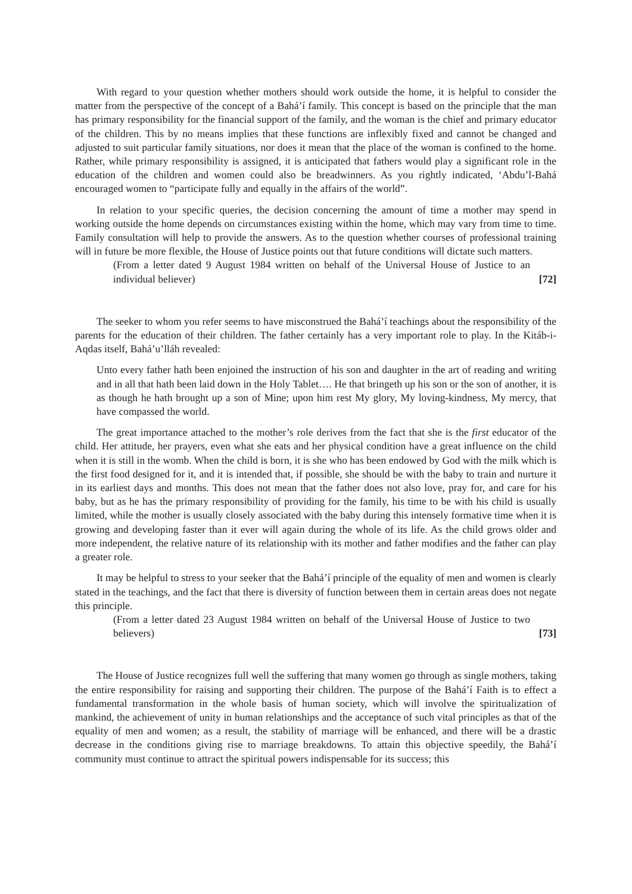With regard to your question whether mothers should work outside the home, it is helpful to consider the matter from the perspective of the concept of a Bahá’í family. This concept is based on the principle that the man has primary responsibility for the financial support of the family, and the woman is the chief and primary educator of the children. This by no means implies that these functions are inflexibly fixed and cannot be changed and adjusted to suit particular family situations, nor does it mean that the place of the woman is confined to the home. Rather, while primary responsibility is assigned, it is anticipated that fathers would play a significant role in the education of the children and women could also be breadwinners. As you rightly indicated, ‘Abdu’l-Bahá encouraged women to “participate fully and equally in the affairs of the world”.
In relation to your specific queries, the decision concerning the amount of time a mother may spend in working outside the home depends on circumstances existing within the home, which may vary from time to time. Family consultation will help to provide the answers. As to the question whether courses of professional training will in future be more flexible, the House of Justice points out that future conditions will dictate such matters.
(From a letter dated 9 August 1984 written on behalf of the Universal House of Justice to an individual believer) [72]
The seeker to whom you refer seems to have misconstrued the Bahá’í teachings about the responsibility of the parents for the education of their children. The father certainly has a very important role to play. In the Kitáb-i-Aqdas itself, Bahá’u’lláh revealed:
Unto every father hath been enjoined the instruction of his son and daughter in the art of reading and writing and in all that hath been laid down in the Holy Tablet…. He that bringeth up his son or the son of another, it is as though he hath brought up a son of Mine; upon him rest My glory, My loving-kindness, My mercy, that have compassed the world.
The great importance attached to the mother’s role derives from the fact that she is the first educator of the child. Her attitude, her prayers, even what she eats and her physical condition have a great influence on the child when it is still in the womb. When the child is born, it is she who has been endowed by God with the milk which is the first food designed for it, and it is intended that, if possible, she should be with the baby to train and nurture it in its earliest days and months. This does not mean that the father does not also love, pray for, and care for his baby, but as he has the primary responsibility of providing for the family, his time to be with his child is usually limited, while the mother is usually closely associated with the baby during this intensely formative time when it is growing and developing faster than it ever will again during the whole of its life. As the child grows older and more independent, the relative nature of its relationship with its mother and father modifies and the father can play a greater role.
It may be helpful to stress to your seeker that the Bahá’í principle of the equality of men and women is clearly stated in the teachings, and the fact that there is diversity of function between them in certain areas does not negate this principle.
(From a letter dated 23 August 1984 written on behalf of the Universal House of Justice to two believers) [73]
The House of Justice recognizes full well the suffering that many women go through as single mothers, taking the entire responsibility for raising and supporting their children. The purpose of the Bahá’í Faith is to effect a fundamental transformation in the whole basis of human society, which will involve the spiritualization of mankind, the achievement of unity in human relationships and the acceptance of such vital principles as that of the equality of men and women; as a result, the stability of marriage will be enhanced, and there will be a drastic decrease in the conditions giving rise to marriage breakdowns. To attain this objective speedily, the Bahá’í community must continue to attract the spiritual powers indispensable for its success; this